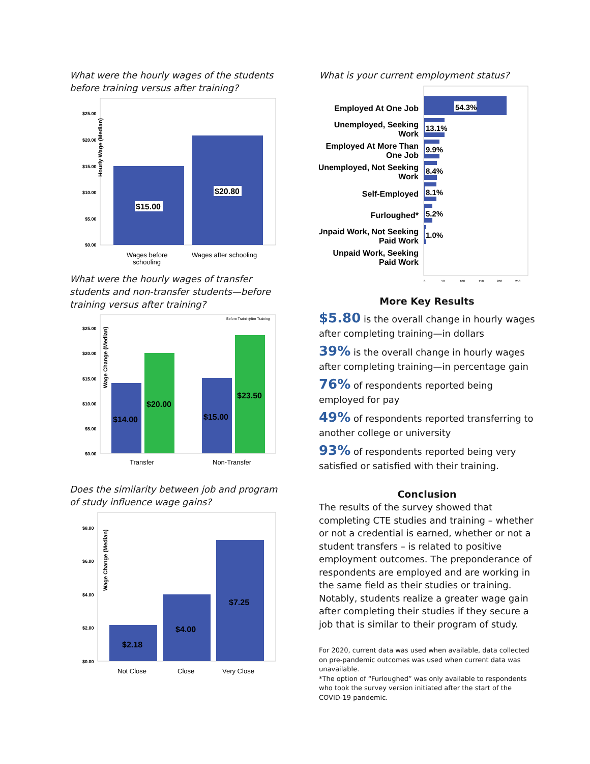What were the hourly wages of the students before training versus after training?
Hourly Wage (Median)
$25.00
$20.00
$15.00
$10.00
$5.00
$0.00
$15.00
$20.80
Wages before
schooling
Wages after schooling
What were the hourly wages of transfer students and non-transfer students—before training versus after training?
Before Training
After Training
Wage Change (Median)
$25.00
$20.00
$15.00
$10.00
$5.00
$0.00
$14.00
$20.00
$15.00
$23.50
Transfer
Non-Transfer
Does the similarity between job and program of study influence wage gains?
Wage Change (Median)
$8.00
$6.00
$4.00
$2.00
$0.00
$2.18
$4.00
$7.25
Not Close
Close
Very Close
What is your current employment status?
Employed At One Job
Unemployed, Seeking
Work
Employed At More Than
One Job
Unemployed, Not Seeking
Work
Self-Employed
Furloughed*
Unpaid Work, Not Seeking
Paid Work
Unpaid Work, Seeking
Paid Work
54.3%
13.1%
9.9%
8.4%
8.1%
5.2%
1.0%
0
50
100
150
200
250
More Key Results
$5.80 is the overall change in hourly wages after completing training—in dollars
39% is the overall change in hourly wages after completing training—in percentage gain
76% of respondents reported being employed for pay
49% of respondents reported transferring to another college or university
93% of respondents reported being very satisfied or satisfied with their training.
Conclusion
The results of the survey showed that completing CTE studies and training – whether or not a credential is earned, whether or not a student transfers – is related to positive employment outcomes. The preponderance of respondents are employed and are working in the same field as their studies or training. Notably, students realize a greater wage gain after completing their studies if they secure a job that is similar to their program of study.
For 2020, current data was used when available, data collected on pre-pandemic outcomes was used when current data was unavailable.
*The option of “Furloughed” was only available to respondents who took the survey version initiated after the start of the COVID-19 pandemic.